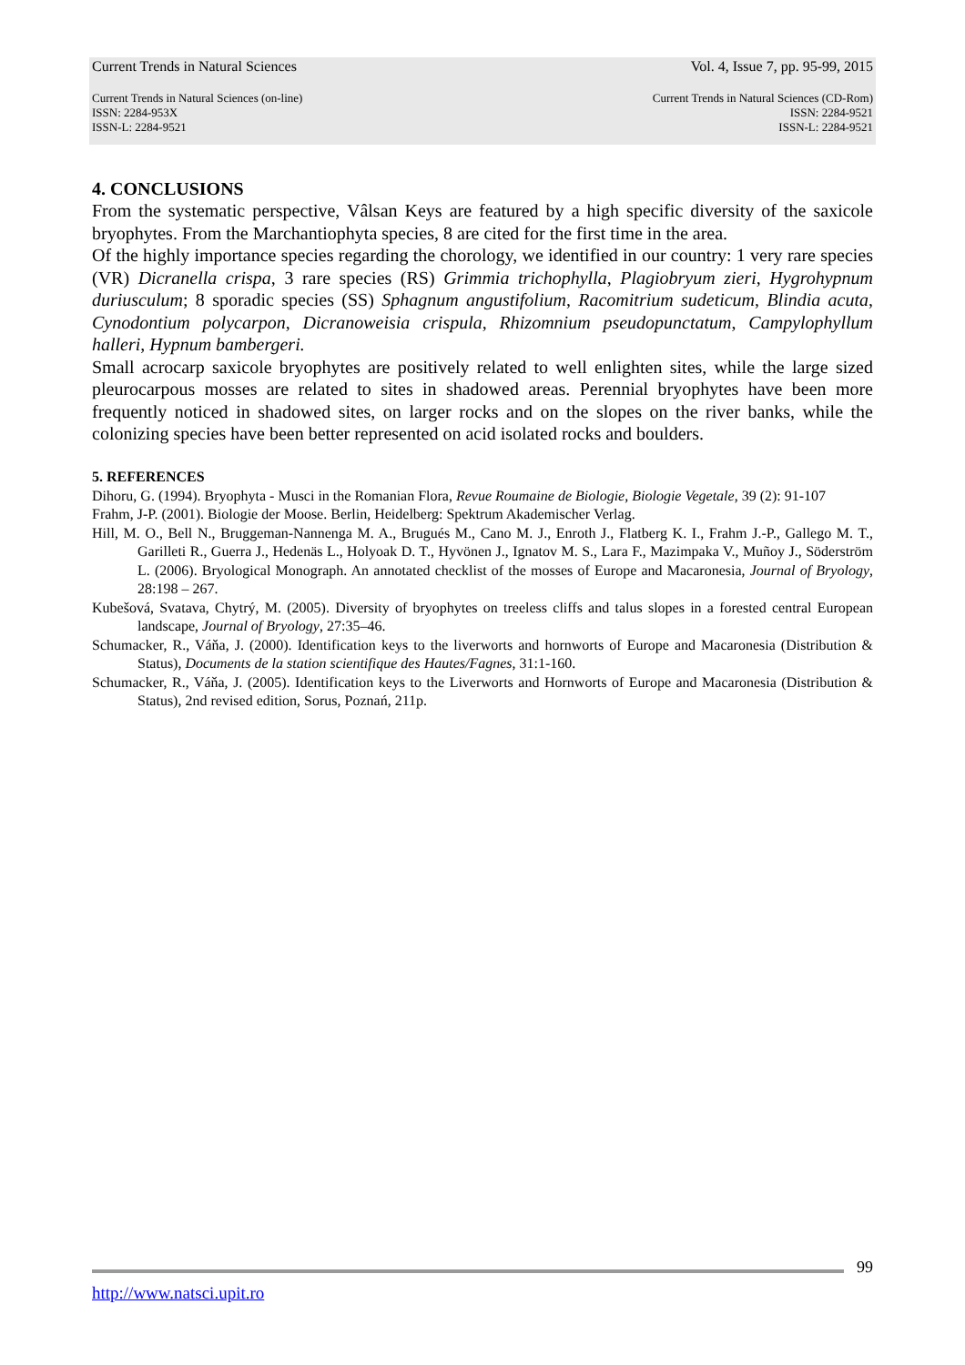Current Trends in Natural Sciences Vol. 4, Issue 7, pp. 95-99, 2015
Current Trends in Natural Sciences (on-line)
ISSN: 2284-953X
ISSN-L: 2284-9521
Current Trends in Natural Sciences (CD-Rom)
ISSN: 2284-9521
ISSN-L: 2284-9521
4. CONCLUSIONS
From the systematic perspective, Vâlsan Keys are featured by a high specific diversity of the saxicole bryophytes. From the Marchantiophyta species, 8 are cited for the first time in the area.
Of the highly importance species regarding the chorology, we identified in our country: 1 very rare species (VR) Dicranella crispa, 3 rare species (RS) Grimmia trichophylla, Plagiobryum zieri, Hygrohypnum duriusculum; 8 sporadic species (SS) Sphagnum angustifolium, Racomitrium sudeticum, Blindia acuta, Cynodontium polycarpon, Dicranoweisia crispula, Rhizomnium pseudopunctatum, Campylophyllum halleri, Hypnum bambergeri.
Small acrocarp saxicole bryophytes are positively related to well enlighten sites, while the large sized pleurocarpous mosses are related to sites in shadowed areas. Perennial bryophytes have been more frequently noticed in shadowed sites, on larger rocks and on the slopes on the river banks, while the colonizing species have been better represented on acid isolated rocks and boulders.
5. REFERENCES
Dihoru, G. (1994). Bryophyta - Musci in the Romanian Flora, Revue Roumaine de Biologie, Biologie Vegetale, 39 (2): 91-107
Frahm, J-P. (2001). Biologie der Moose. Berlin, Heidelberg: Spektrum Akademischer Verlag.
Hill, M. O., Bell N., Bruggeman-Nannenga M. A., Brugués M., Cano M. J., Enroth J., Flatberg K. I., Frahm J.-P., Gallego M. T., Garilleti R., Guerra J., Hedenäs L., Holyoak D. T., Hyvönen J., Ignatov M. S., Lara F., Mazimpaka V., Muñoy J., Söderström L. (2006). Bryological Monograph. An annotated checklist of the mosses of Europe and Macaronesia, Journal of Bryology, 28:198 – 267.
Kubešová, Svatava, Chytrý, M. (2005). Diversity of bryophytes on treeless cliffs and talus slopes in a forested central European landscape, Journal of Bryology, 27:35–46.
Schumacker, R., Váňa, J. (2000). Identification keys to the liverworts and hornworts of Europe and Macaronesia (Distribution & Status), Documents de la station scientifique des Hautes/Fagnes, 31:1-160.
Schumacker, R., Váňa, J. (2005). Identification keys to the Liverworts and Hornworts of Europe and Macaronesia (Distribution & Status), 2nd revised edition, Sorus, Poznań, 211p.
99
http://www.natsci.upit.ro